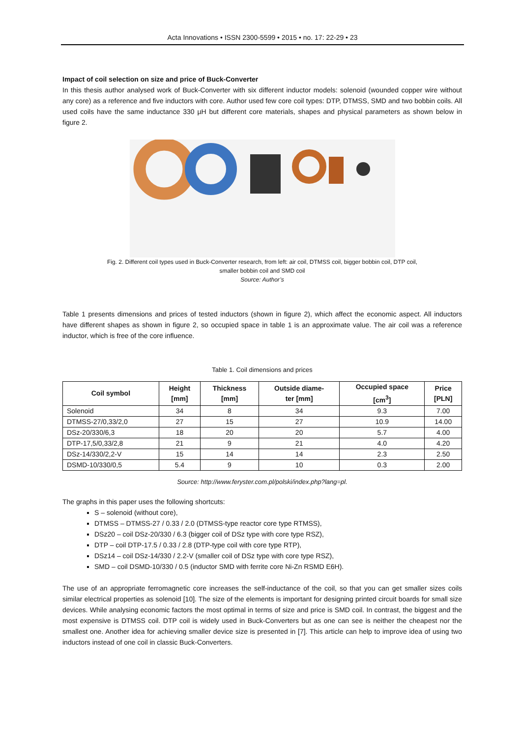Acta Innovations • ISSN 2300-5599 • 2015 • no. 17: 22-29 • 23
Impact of coil selection on size and price of Buck-Converter
In this thesis author analysed work of Buck-Converter with six different inductor models: solenoid (wounded copper wire without any core) as a reference and five inductors with core. Author used few core coil types: DTP, DTMSS, SMD and two bobbin coils. All used coils have the same inductance 330 µH but different core materials, shapes and physical parameters as shown below in figure 2.
Fig. 2. Different coil types used in Buck-Converter research, from left: air coil, DTMSS coil, bigger bobbin coil, DTP coil,
smaller bobbin coil and SMD coil
Source: Author’s
Table 1 presents dimensions and prices of tested inductors (shown in figure 2), which affect the economic aspect. All inductors have different shapes as shown in figure 2, so occupied space in table 1 is an approximate value. The air coil was a reference inductor, which is free of the core influence.
Table 1. Coil dimensions and prices
| Coil symbol | Height [mm] | Thickness [mm] | Outside diame- ter [mm] | Occupied space [cm<sup>3</sup>] | Price [PLN] |
| --- | --- | --- | --- | --- | --- |
| Solenoid | 34 | 8 | 34 | 9.3 | 7.00 |
| DTMSS-27/0,33/2,0 | 27 | 15 | 27 | 10.9 | 14.00 |
| DSz-20/330/6,3 | 18 | 20 | 20 | 5.7 | 4.00 |
| DTP-17,5/0,33/2,8 | 21 | 9 | 21 | 4.0 | 4.20 |
| DSz-14/330/2,2-V | 15 | 14 | 14 | 2.3 | 2.50 |
| DSMD-10/330/0,5 | 5.4 | 9 | 10 | 0.3 | 2.00 |
Source: http://www.feryster.com.pl/polski/index.php?lang=pl.
The graphs in this paper uses the following shortcuts:
S – solenoid (without core),
DTMSS – DTMSS-27 / 0.33 / 2.0 (DTMSS-type reactor core type RTMSS),
DSz20 – coil DSz-20/330 / 6.3 (bigger coil of DSz type with core type RSZ),
DTP – coil DTP-17.5 / 0.33 / 2.8 (DTP-type coil with core type RTP),
DSz14 – coil DSz-14/330 / 2.2-V (smaller coil of DSz type with core type RSZ),
SMD – coil DSMD-10/330 / 0.5 (inductor SMD with ferrite core Ni-Zn RSMD E6H).
The use of an appropriate ferromagnetic core increases the self-inductance of the coil, so that you can get smaller sizes coils similar electrical properties as solenoid [10]. The size of the elements is important for designing printed circuit boards for small size devices. While analysing economic factors the most optimal in terms of size and price is SMD coil. In contrast, the biggest and the most expensive is DTMSS coil. DTP coil is widely used in Buck-Converters but as one can see is neither the cheapest nor the smallest one. Another idea for achieving smaller device size is presented in [7]. This article can help to improve idea of using two inductors instead of one coil in classic Buck-Converters.